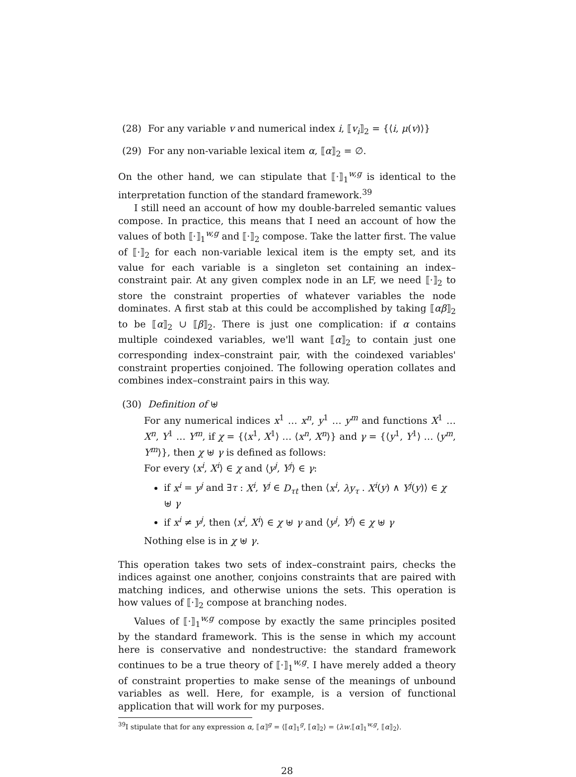(28) For any variable v and numerical index i, ⟦v<sub>i</sub>⟧<sub>2</sub> = {⟨i, μ(v)⟩}
(29) For any non-variable lexical item α, ⟦α⟧<sub>2</sub> = ∅.
On the other hand, we can stipulate that ⟦·⟧<sub>1</sub><sup>w,g</sup> is identical to the interpretation function of the standard framework.<sup>39</sup>
I still need an account of how my double-barreled semantic values compose. In practice, this means that I need an account of how the values of both ⟦·⟧<sub>1</sub><sup>w,g</sup> and ⟦·⟧<sub>2</sub> compose. Take the latter first. The value of ⟦·⟧<sub>2</sub> for each non-variable lexical item is the empty set, and its value for each variable is a singleton set containing an index–constraint pair. At any given complex node in an LF, we need ⟦·⟧<sub>2</sub> to store the constraint properties of whatever variables the node dominates. A first stab at this could be accomplished by taking ⟦αβ⟧<sub>2</sub> to be ⟦α⟧<sub>2</sub> ∪ ⟦β⟧<sub>2</sub>. There is just one complication: if α contains multiple coindexed variables, we'll want ⟦α⟧<sub>2</sub> to contain just one corresponding index–constraint pair, with the coindexed variables' constraint properties conjoined. The following operation collates and combines index–constraint pairs in this way.
(30) Definition of ⊎
For any numerical indices x<sup>1</sup> … x<sup>n</sup>, y<sup>1</sup> … y<sup>m</sup> and functions X<sup>1</sup> … X<sup>n</sup>, Y<sup>1</sup> … Y<sup>m</sup>, if χ = {⟨x<sup>1</sup>, X<sup>1</sup>⟩ … ⟨x<sup>n</sup>, X<sup>n</sup>⟩} and γ = {⟨y<sup>1</sup>, Y<sup>1</sup>⟩ … ⟨y<sup>m</sup>, Y<sup>m</sup>⟩}, then χ ⊎ γ is defined as follows:
For every ⟨x<sup>i</sup>, X<sup>i</sup>⟩ ∈ χ and ⟨y<sup>j</sup>, Y<sup>j</sup>⟩ ∈ γ:
if x<sup>i</sup> = y<sup>j</sup> and ∃τ : X<sup>i</sup>, Y<sup>j</sup> ∈ D<sub>τt</sub> then ⟨x<sup>i</sup>, λy<sub>τ</sub> . X<sup>i</sup>(y) ∧ Y<sup>j</sup>(y)⟩ ∈ χ ⊎ γ
if x<sup>i</sup> ≠ y<sup>j</sup>, then ⟨x<sup>i</sup>, X<sup>i</sup>⟩ ∈ χ ⊎ γ and ⟨y<sup>j</sup>, Y<sup>j</sup>⟩ ∈ χ ⊎ γ
Nothing else is in χ ⊎ γ.
This operation takes two sets of index–constraint pairs, checks the indices against one another, conjoins constraints that are paired with matching indices, and otherwise unions the sets. This operation is how values of ⟦·⟧<sub>2</sub> compose at branching nodes.
Values of ⟦·⟧<sub>1</sub><sup>w,g</sup> compose by exactly the same principles posited by the standard framework. This is the sense in which my account here is conservative and nondestructive: the standard framework continues to be a true theory of ⟦·⟧<sub>1</sub><sup>w,g</sup>. I have merely added a theory of constraint properties to make sense of the meanings of unbound variables as well. Here, for example, is a version of functional application that will work for my purposes.
<sup>39</sup> I stipulate that for any expression α, ⟦α⟧<sup>g</sup> = ⟨⟦α⟧<sub>1</sub><sup>g</sup>, ⟦α⟧<sub>2</sub>⟩ = ⟨λw.⟦α⟧<sub>1</sub><sup>w,g</sup>, ⟦α⟧<sub>2</sub>⟩.
28